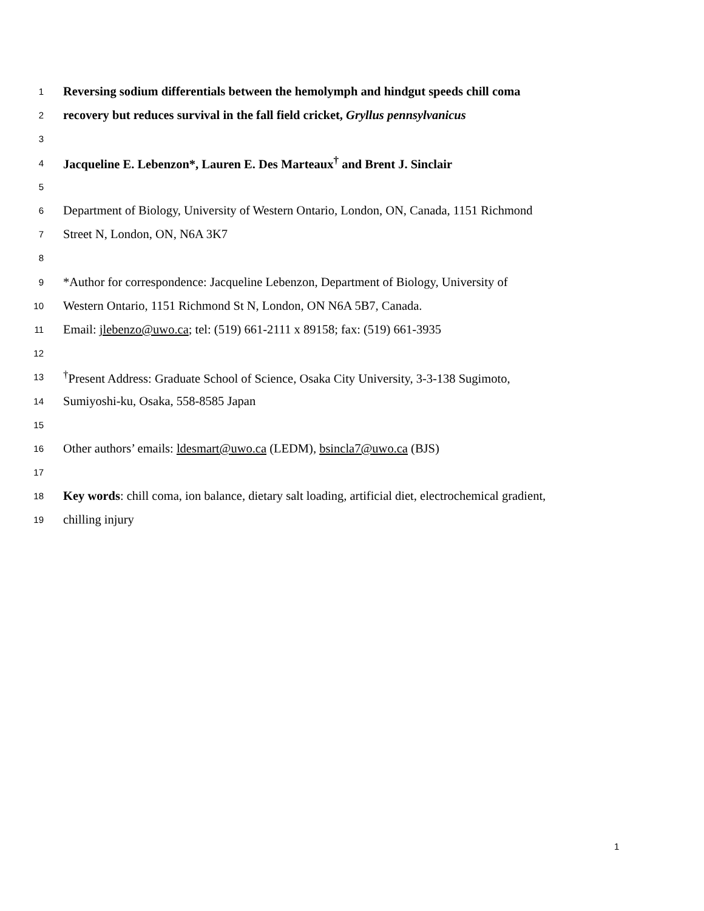1 Reversing sodium differentials between the hemolymph and hindgut speeds chill coma
2 recovery but reduces survival in the fall field cricket, Gryllus pennsylvanicus
3
4 Jacqueline E. Lebenzon*, Lauren E. Des Marteaux<sup>†</sup> and Brent J. Sinclair
5
6 Department of Biology, University of Western Ontario, London, ON, Canada, 1151 Richmond
7 Street N, London, ON, N6A 3K7
8
9 *Author for correspondence: Jacqueline Lebenzon, Department of Biology, University of
10 Western Ontario, 1151 Richmond St N, London, ON N6A 5B7, Canada.
11 Email: jlebenzo@uwo.ca; tel: (519) 661-2111 x 89158; fax: (519) 661-3935
12
13<sup>†</sup>Present Address: Graduate School of Science, Osaka City University, 3-3-138 Sugimoto,
14 Sumiyoshi-ku, Osaka, 558-8585 Japan
15
16 Other authors’ emails: ldesmart@uwo.ca (LEDM), bsincla7@uwo.ca (BJS)
17
18 Key words: chill coma, ion balance, dietary salt loading, artificial diet, electrochemical gradient,
19 chilling injury
1